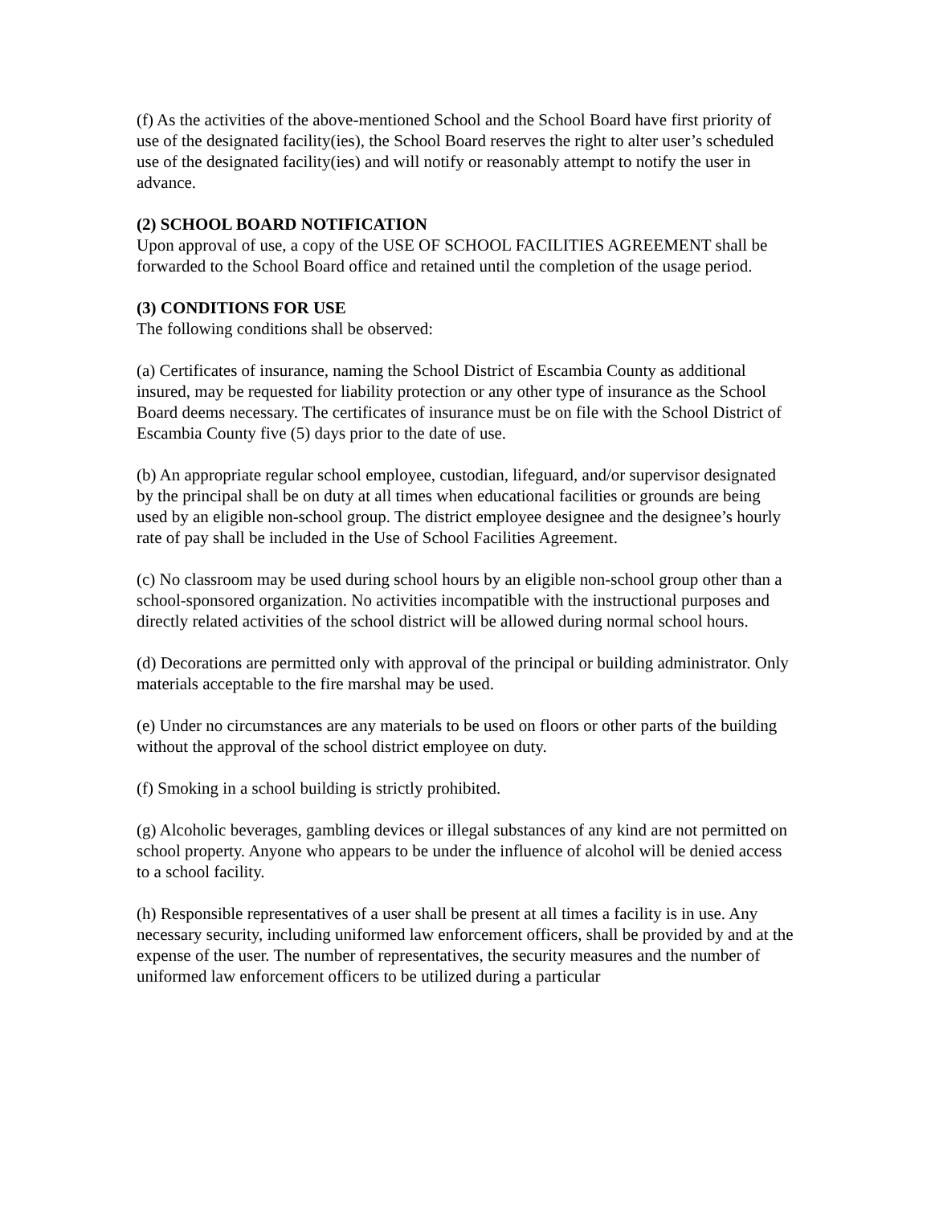(f) As the activities of the above-mentioned School and the School Board have first priority of use of the designated facility(ies), the School Board reserves the right to alter user’s scheduled use of the designated facility(ies) and will notify or reasonably attempt to notify the user in advance.
(2) SCHOOL BOARD NOTIFICATION
Upon approval of use, a copy of the USE OF SCHOOL FACILITIES AGREEMENT shall be forwarded to the School Board office and retained until the completion of the usage period.
(3) CONDITIONS FOR USE
The following conditions shall be observed:
(a) Certificates of insurance, naming the School District of Escambia County as additional insured, may be requested for liability protection or any other type of insurance as the School Board deems necessary. The certificates of insurance must be on file with the School District of Escambia County five (5) days prior to the date of use.
(b) An appropriate regular school employee, custodian, lifeguard, and/or supervisor designated by the principal shall be on duty at all times when educational facilities or grounds are being used by an eligible non-school group. The district employee designee and the designee’s hourly rate of pay shall be included in the Use of School Facilities Agreement.
(c) No classroom may be used during school hours by an eligible non-school group other than a school-sponsored organization. No activities incompatible with the instructional purposes and directly related activities of the school district will be allowed during normal school hours.
(d) Decorations are permitted only with approval of the principal or building administrator. Only materials acceptable to the fire marshal may be used.
(e) Under no circumstances are any materials to be used on floors or other parts of the building without the approval of the school district employee on duty.
(f) Smoking in a school building is strictly prohibited.
(g) Alcoholic beverages, gambling devices or illegal substances of any kind are not permitted on school property. Anyone who appears to be under the influence of alcohol will be denied access to a school facility.
(h) Responsible representatives of a user shall be present at all times a facility is in use. Any necessary security, including uniformed law enforcement officers, shall be provided by and at the expense of the user. The number of representatives, the security measures and the number of uniformed law enforcement officers to be utilized during a particular